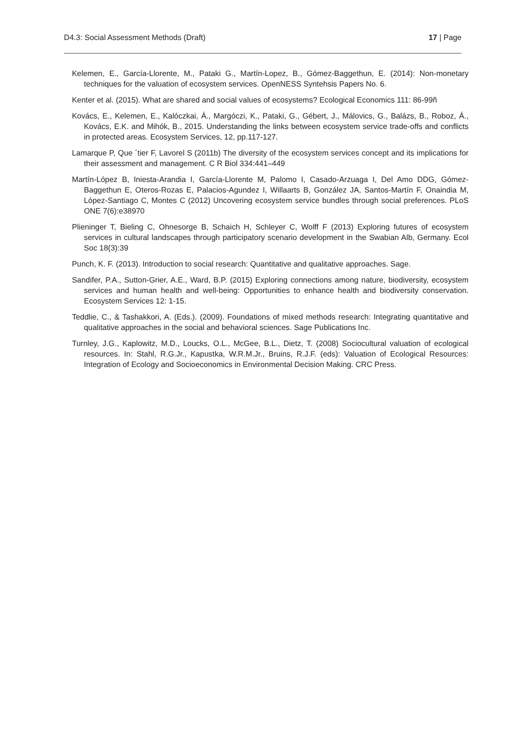D4.3: Social Assessment Methods (Draft) 17 | Page
Kelemen, E., García-Llorente, M., Pataki G., Martín-Lopez, B., Gómez-Baggethun, E. (2014): Non-monetary techniques for the valuation of ecosystem services. OpenNESS Syntehsis Papers No. 6.
Kenter et al. (2015). What are shared and social values of ecosystems? Ecological Economics 111: 86-99ñ
Kovács, E., Kelemen, E., Kalóczkai, Á., Margóczi, K., Pataki, G., Gébert, J., Málovics, G., Balázs, B., Roboz, Á., Kovács, E.K. and Mihók, B., 2015. Understanding the links between ecosystem service trade-offs and conflicts in protected areas. Ecosystem Services, 12, pp.117-127.
Lamarque P, Que ´tier F, Lavorel S (2011b) The diversity of the ecosystem services concept and its implications for their assessment and management. C R Biol 334:441–449
Martín-López B, Iniesta-Arandia I, García-Llorente M, Palomo I, Casado-Arzuaga I, Del Amo DDG, Gómez-Baggethun E, Oteros-Rozas E, Palacios-Agundez I, Willaarts B, González JA, Santos-Martín F, Onaindia M, López-Santiago C, Montes C (2012) Uncovering ecosystem service bundles through social preferences. PLoS ONE 7(6):e38970
Plieninger T, Bieling C, Ohnesorge B, Schaich H, Schleyer C, Wolff F (2013) Exploring futures of ecosystem services in cultural landscapes through participatory scenario development in the Swabian Alb, Germany. Ecol Soc 18(3):39
Punch, K. F. (2013). Introduction to social research: Quantitative and qualitative approaches. Sage.
Sandifer, P.A., Sutton-Grier, A.E., Ward, B.P. (2015) Exploring connections among nature, biodiversity, ecosystem services and human health and well-being: Opportunities to enhance health and biodiversity conservation. Ecosystem Services 12: 1-15.
Teddlie, C., & Tashakkori, A. (Eds.). (2009). Foundations of mixed methods research: Integrating quantitative and qualitative approaches in the social and behavioral sciences. Sage Publications Inc.
Turnley, J.G., Kaplowitz, M.D., Loucks, O.L., McGee, B.L., Dietz, T. (2008) Sociocultural valuation of ecological resources. In: Stahl, R.G.Jr., Kapustka, W.R.M.Jr., Bruins, R.J.F. (eds): Valuation of Ecological Resources: Integration of Ecology and Socioeconomics in Environmental Decision Making. CRC Press.